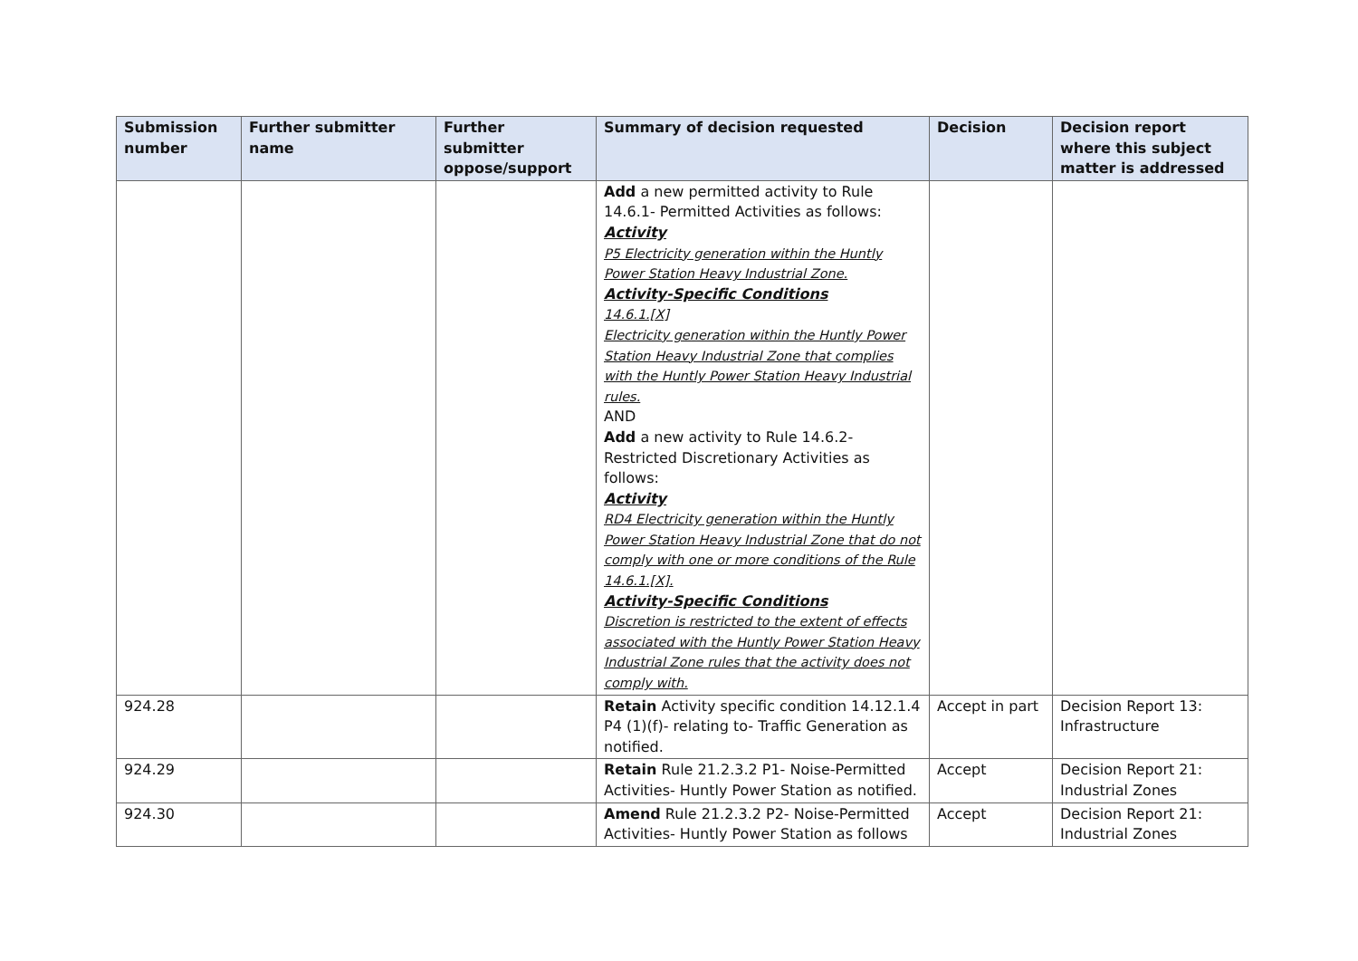| Submission number | Further submitter name | Further submitter oppose/support | Summary of decision requested | Decision | Decision report where this subject matter is addressed |
| --- | --- | --- | --- | --- | --- |
| | | | Add a new permitted activity to Rule 14.6.1- Permitted Activities as follows: Activity P5 Electricity generation within the Huntly Power Station Heavy Industrial Zone. Activity-Specific Conditions 14.6.1.[X] Electricity generation within the Huntly Power Station Heavy Industrial Zone that complies with the Huntly Power Station Heavy Industrial rules. AND Add a new activity to Rule 14.6.2- Restricted Discretionary Activities as follows: Activity RD4 Electricity generation within the Huntly Power Station Heavy Industrial Zone that do not comply with one or more conditions of the Rule 14.6.1.[X]. Activity-Specific Conditions Discretion is restricted to the extent of effects associated with the Huntly Power Station Heavy Industrial Zone rules that the activity does not comply with. | | |
| 924.28 | | | Retain Activity specific condition 14.12.1.4 P4 (1)(f)- relating to- Traffic Generation as notified. | Accept in part | Decision Report 13: Infrastructure |
| 924.29 | | | Retain Rule 21.2.3.2 P1- Noise-Permitted Activities- Huntly Power Station as notified. | Accept | Decision Report 21: Industrial Zones |
| 924.30 | | | Amend Rule 21.2.3.2 P2- Noise-Permitted Activities- Huntly Power Station as follows | Accept | Decision Report 21: Industrial Zones |